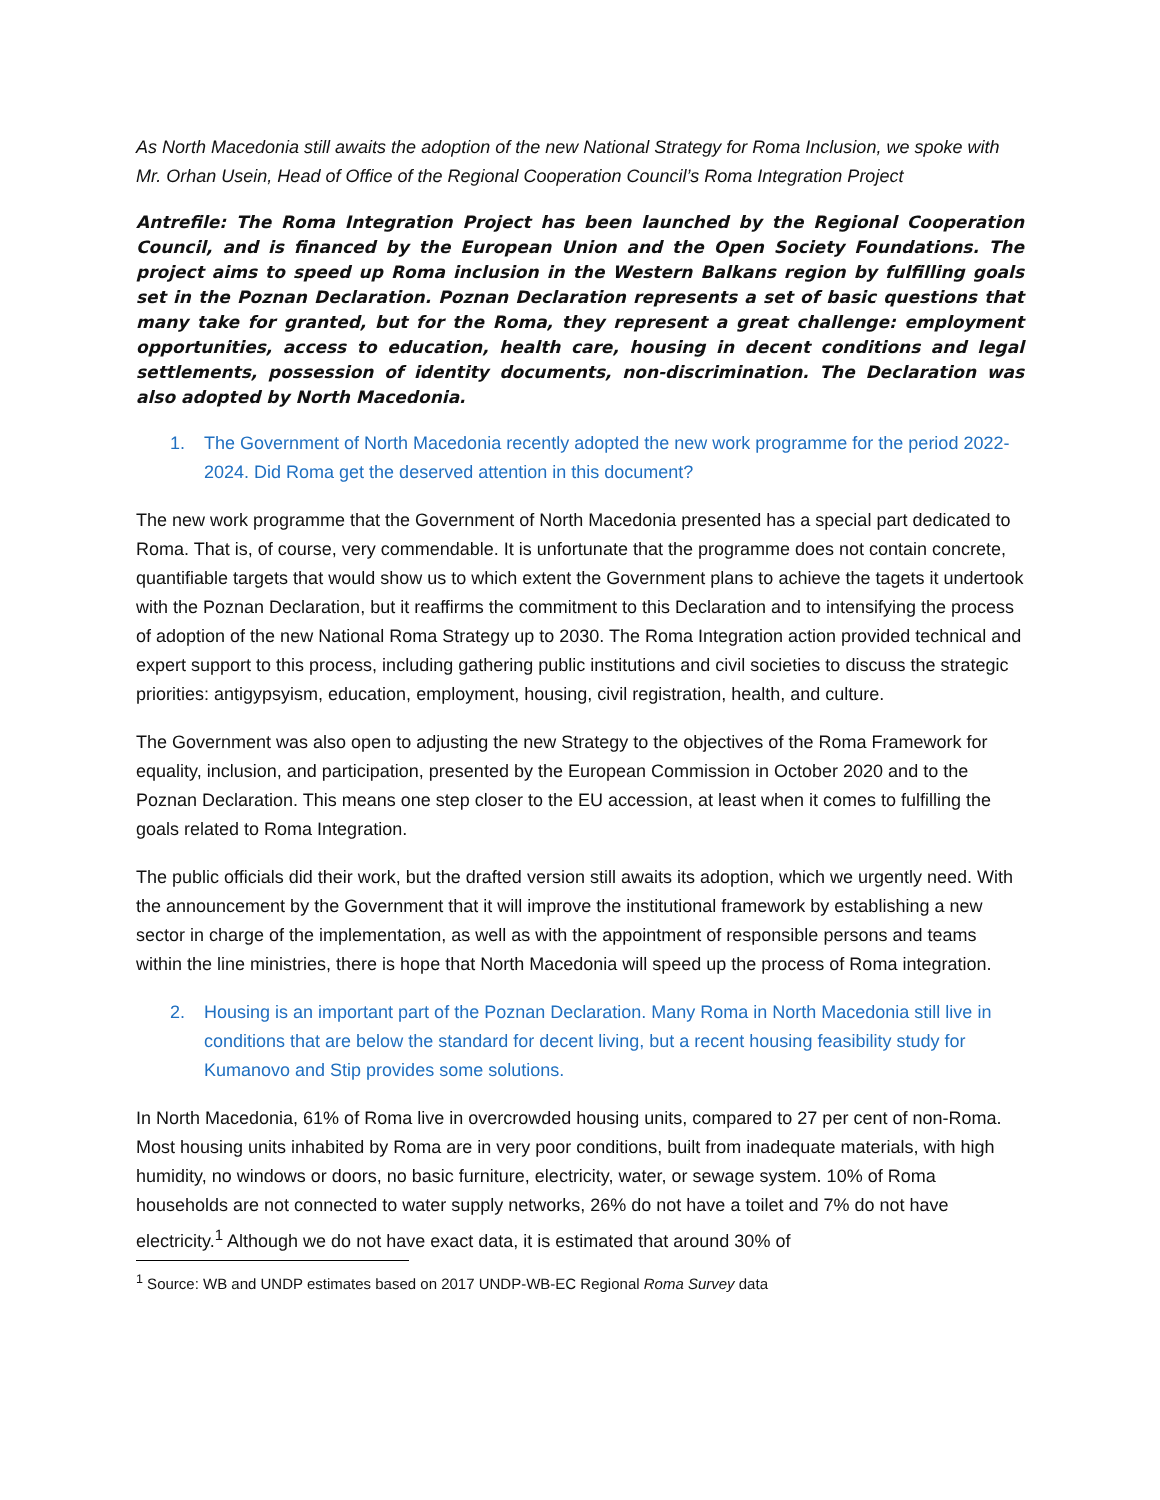As North Macedonia still awaits the adoption of the new National Strategy for Roma Inclusion, we spoke with Mr. Orhan Usein, Head of Office of the Regional Cooperation Council’s Roma Integration Project
Antrefile: The Roma Integration Project has been launched by the Regional Cooperation Council, and is financed by the European Union and the Open Society Foundations. The project aims to speed up Roma inclusion in the Western Balkans region by fulfilling goals set in the Poznan Declaration. Poznan Declaration represents a set of basic questions that many take for granted, but for the Roma, they represent a great challenge: employment opportunities, access to education, health care, housing in decent conditions and legal settlements, possession of identity documents, non-discrimination. The Declaration was also adopted by North Macedonia.
1. The Government of North Macedonia recently adopted the new work programme for the period 2022-2024. Did Roma get the deserved attention in this document?
The new work programme that the Government of North Macedonia presented has a special part dedicated to Roma. That is, of course, very commendable. It is unfortunate that the programme does not contain concrete, quantifiable targets that would show us to which extent the Government plans to achieve the tagets it undertook with the Poznan Declaration, but it reaffirms the commitment to this Declaration and to intensifying the process of adoption of the new National Roma Strategy up to 2030. The Roma Integration action provided technical and expert support to this process, including gathering public institutions and civil societies to discuss the strategic priorities: antigypsyism, education, employment, housing, civil registration, health, and culture.
The Government was also open to adjusting the new Strategy to the objectives of the Roma Framework for equality, inclusion, and participation, presented by the European Commission in October 2020 and to the Poznan Declaration. This means one step closer to the EU accession, at least when it comes to fulfilling the goals related to Roma Integration.
The public officials did their work, but the drafted version still awaits its adoption, which we urgently need. With the announcement by the Government that it will improve the institutional framework by establishing a new sector in charge of the implementation, as well as with the appointment of responsible persons and teams within the line ministries, there is hope that North Macedonia will speed up the process of Roma integration.
2. Housing is an important part of the Poznan Declaration. Many Roma in North Macedonia still live in conditions that are below the standard for decent living, but a recent housing feasibility study for Kumanovo and Stip provides some solutions.
In North Macedonia, 61% of Roma live in overcrowded housing units, compared to 27 per cent of non-Roma. Most housing units inhabited by Roma are in very poor conditions, built from inadequate materials, with high humidity, no windows or doors, no basic furniture, electricity, water, or sewage system. 10% of Roma households are not connected to water supply networks, 26% do not have a toilet and 7% do not have electricity.<sup>1</sup> Although we do not have exact data, it is estimated that around 30% of
<sup>1</sup> Source: WB and UNDP estimates based on 2017 UNDP-WB-EC Regional Roma Survey data